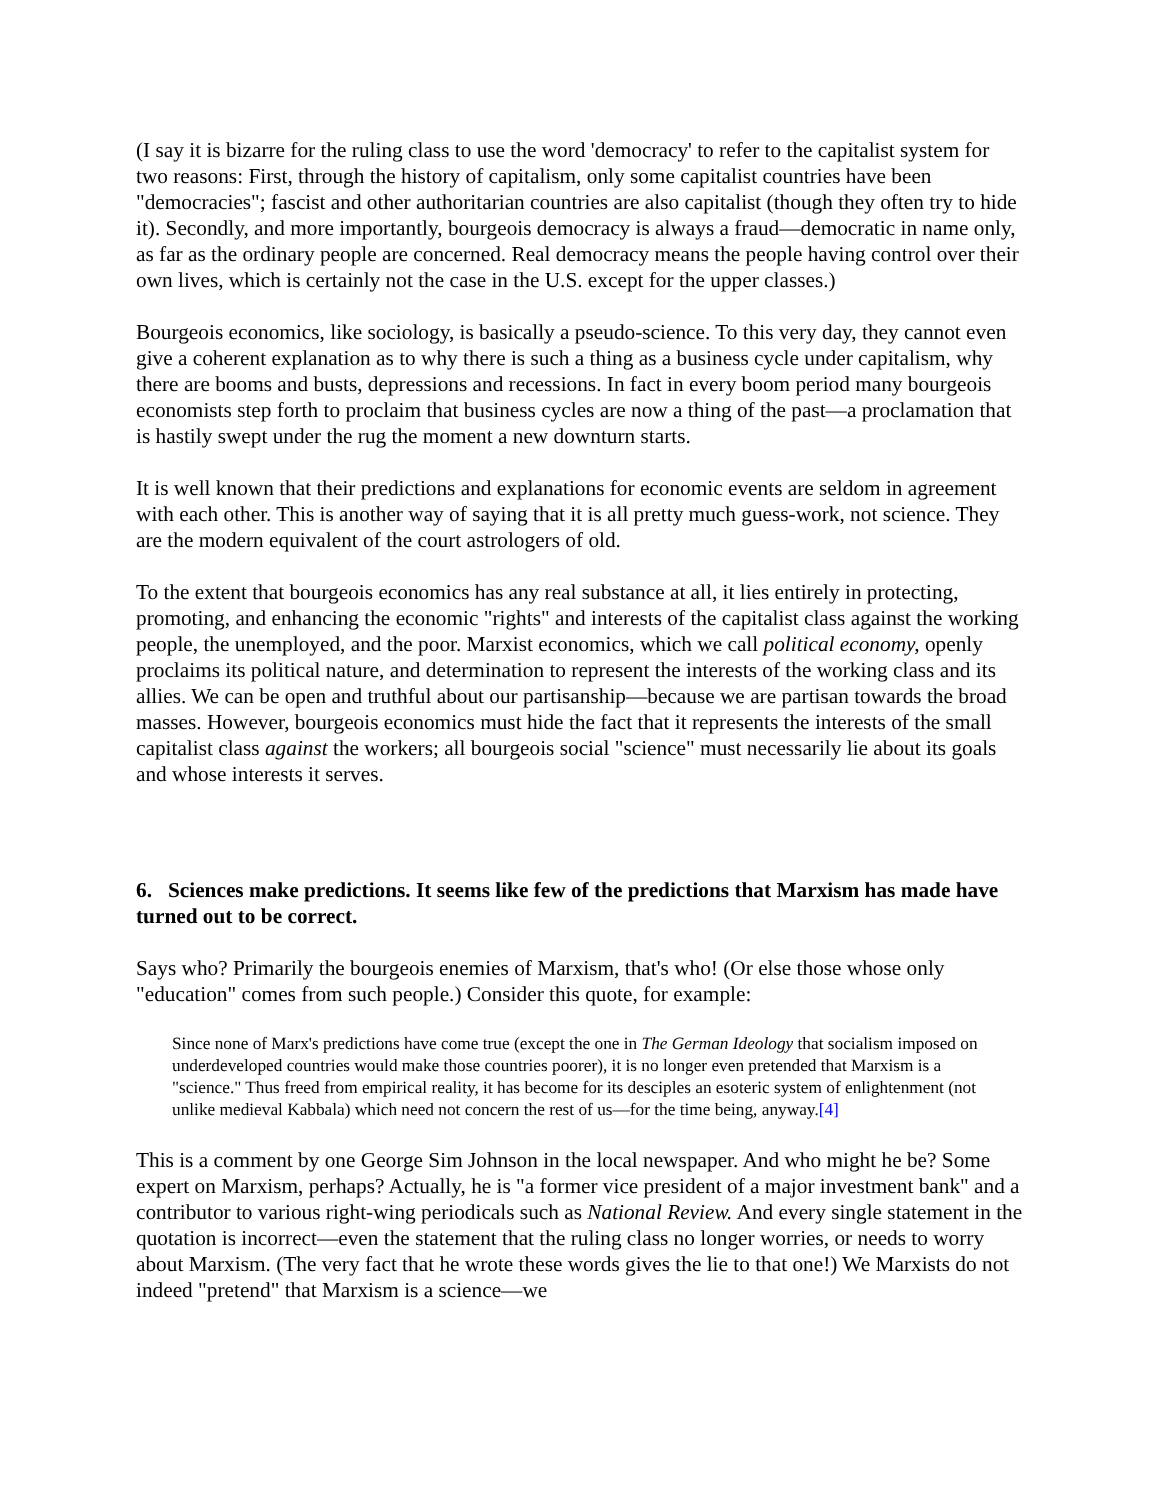(I say it is bizarre for the ruling class to use the word 'democracy' to refer to the capitalist system for two reasons: First, through the history of capitalism, only some capitalist countries have been "democracies"; fascist and other authoritarian countries are also capitalist (though they often try to hide it). Secondly, and more importantly, bourgeois democracy is always a fraud—democratic in name only, as far as the ordinary people are concerned. Real democracy means the people having control over their own lives, which is certainly not the case in the U.S. except for the upper classes.)
Bourgeois economics, like sociology, is basically a pseudo-science. To this very day, they cannot even give a coherent explanation as to why there is such a thing as a business cycle under capitalism, why there are booms and busts, depressions and recessions. In fact in every boom period many bourgeois economists step forth to proclaim that business cycles are now a thing of the past—a proclamation that is hastily swept under the rug the moment a new downturn starts.
It is well known that their predictions and explanations for economic events are seldom in agreement with each other. This is another way of saying that it is all pretty much guess-work, not science. They are the modern equivalent of the court astrologers of old.
To the extent that bourgeois economics has any real substance at all, it lies entirely in protecting, promoting, and enhancing the economic "rights" and interests of the capitalist class against the working people, the unemployed, and the poor. Marxist economics, which we call political economy, openly proclaims its political nature, and determination to represent the interests of the working class and its allies. We can be open and truthful about our partisanship—because we are partisan towards the broad masses. However, bourgeois economics must hide the fact that it represents the interests of the small capitalist class against the workers; all bourgeois social "science" must necessarily lie about its goals and whose interests it serves.
6. Sciences make predictions. It seems like few of the predictions that Marxism has made have turned out to be correct.
Says who? Primarily the bourgeois enemies of Marxism, that's who! (Or else those whose only "education" comes from such people.) Consider this quote, for example:
Since none of Marx's predictions have come true (except the one in The German Ideology that socialism imposed on underdeveloped countries would make those countries poorer), it is no longer even pretended that Marxism is a "science." Thus freed from empirical reality, it has become for its desciples an esoteric system of enlightenment (not unlike medieval Kabbala) which need not concern the rest of us—for the time being, anyway.[4]
This is a comment by one George Sim Johnson in the local newspaper. And who might he be? Some expert on Marxism, perhaps? Actually, he is "a former vice president of a major investment bank" and a contributor to various right-wing periodicals such as National Review. And every single statement in the quotation is incorrect—even the statement that the ruling class no longer worries, or needs to worry about Marxism. (The very fact that he wrote these words gives the lie to that one!) We Marxists do not indeed "pretend" that Marxism is a science—we